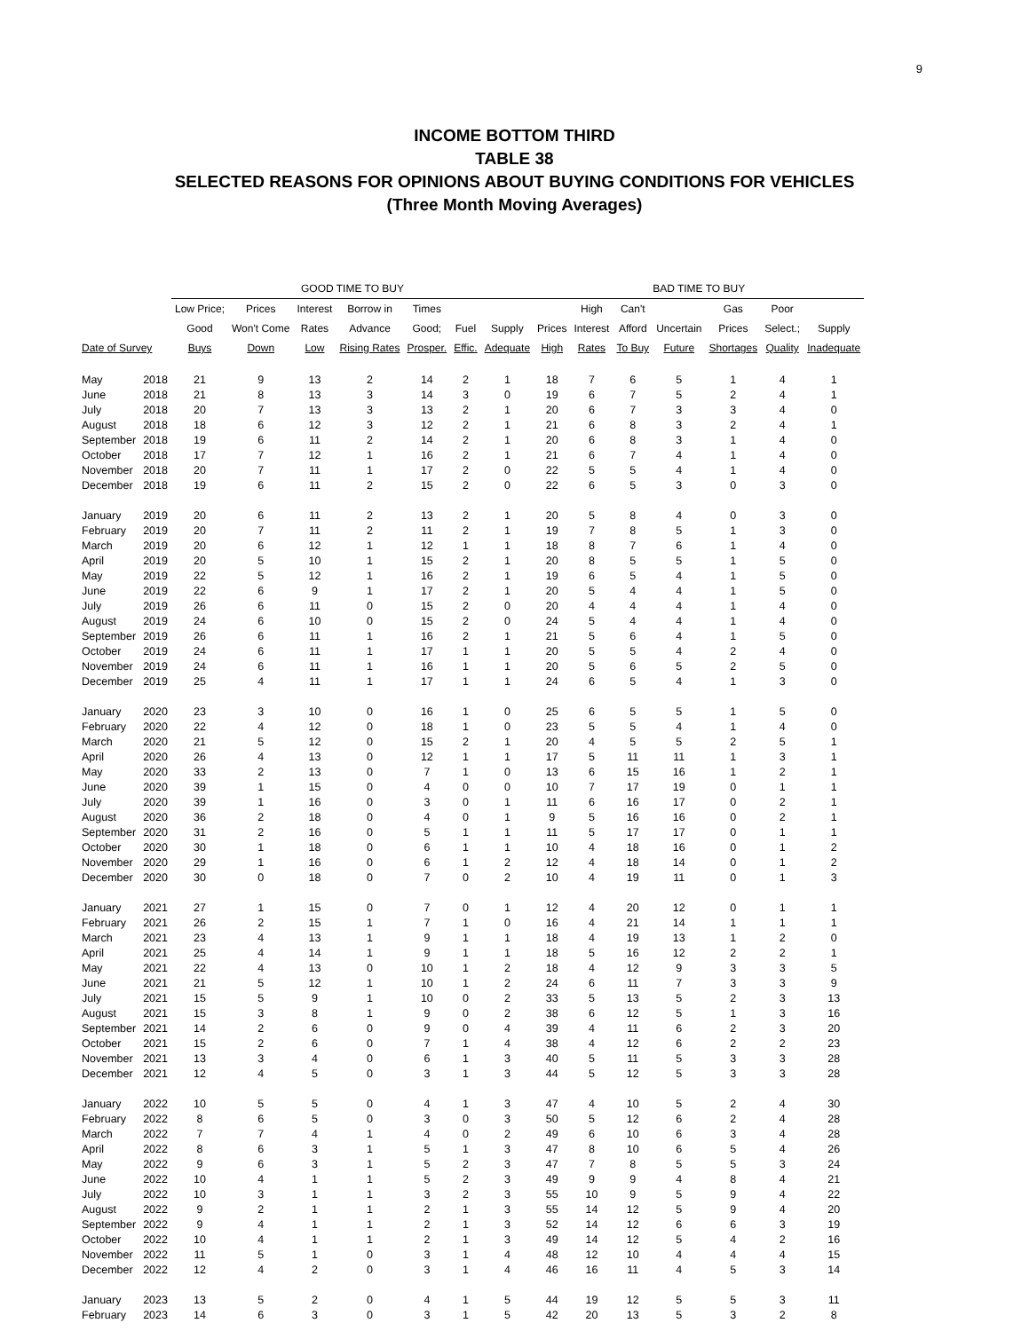9
INCOME BOTTOM THIRD
TABLE 38
SELECTED REASONS FOR OPINIONS ABOUT BUYING CONDITIONS FOR VEHICLES
(Three Month Moving Averages)
| | | GOOD TIME TO BUY | | | | | | | BAD TIME TO BUY | | | | | | |
| --- | --- | --- | --- | --- | --- | --- | --- | --- | --- | --- | --- | --- | --- | --- | --- |
| | | Low Price; | Prices | Interest | Borrow in | Times | | | | High | Can't | | Gas | Poor | |
| | | Good | Won't Come | Rates | Advance | Good; | Fuel | Supply | Prices | Interest | Afford | Uncertain | Prices | Select.; | Supply |
| Date of Survey | | Buys | Down | Low | Rising Rates | Prosper. | Effic. | Adequate | High | Rates | To Buy | Future | Shortages | Quality | Inadequate |
| May | 2018 | 21 | 9 | 13 | 2 | 14 | 2 | 1 | 18 | 7 | 6 | 5 | 1 | 4 | 1 |
| June | 2018 | 21 | 8 | 13 | 3 | 14 | 3 | 0 | 19 | 6 | 7 | 5 | 2 | 4 | 1 |
| July | 2018 | 20 | 7 | 13 | 3 | 13 | 2 | 1 | 20 | 6 | 7 | 3 | 3 | 4 | 0 |
| August | 2018 | 18 | 6 | 12 | 3 | 12 | 2 | 1 | 21 | 6 | 8 | 3 | 2 | 4 | 1 |
| September | 2018 | 19 | 6 | 11 | 2 | 14 | 2 | 1 | 20 | 6 | 8 | 3 | 1 | 4 | 0 |
| October | 2018 | 17 | 7 | 12 | 1 | 16 | 2 | 1 | 21 | 6 | 7 | 4 | 1 | 4 | 0 |
| November | 2018 | 20 | 7 | 11 | 1 | 17 | 2 | 0 | 22 | 5 | 5 | 4 | 1 | 4 | 0 |
| December | 2018 | 19 | 6 | 11 | 2 | 15 | 2 | 0 | 22 | 6 | 5 | 3 | 0 | 3 | 0 |
| January | 2019 | 20 | 6 | 11 | 2 | 13 | 2 | 1 | 20 | 5 | 8 | 4 | 0 | 3 | 0 |
| February | 2019 | 20 | 7 | 11 | 2 | 11 | 2 | 1 | 19 | 7 | 8 | 5 | 1 | 3 | 0 |
| March | 2019 | 20 | 6 | 12 | 1 | 12 | 1 | 1 | 18 | 8 | 7 | 6 | 1 | 4 | 0 |
| April | 2019 | 20 | 5 | 10 | 1 | 15 | 2 | 1 | 20 | 8 | 5 | 5 | 1 | 5 | 0 |
| May | 2019 | 22 | 5 | 12 | 1 | 16 | 2 | 1 | 19 | 6 | 5 | 4 | 1 | 5 | 0 |
| June | 2019 | 22 | 6 | 9 | 1 | 17 | 2 | 1 | 20 | 5 | 4 | 4 | 1 | 5 | 0 |
| July | 2019 | 26 | 6 | 11 | 0 | 15 | 2 | 0 | 20 | 4 | 4 | 4 | 1 | 4 | 0 |
| August | 2019 | 24 | 6 | 10 | 0 | 15 | 2 | 0 | 24 | 5 | 4 | 4 | 1 | 4 | 0 |
| September | 2019 | 26 | 6 | 11 | 1 | 16 | 2 | 1 | 21 | 5 | 6 | 4 | 1 | 5 | 0 |
| October | 2019 | 24 | 6 | 11 | 1 | 17 | 1 | 1 | 20 | 5 | 5 | 4 | 2 | 4 | 0 |
| November | 2019 | 24 | 6 | 11 | 1 | 16 | 1 | 1 | 20 | 5 | 6 | 5 | 2 | 5 | 0 |
| December | 2019 | 25 | 4 | 11 | 1 | 17 | 1 | 1 | 24 | 6 | 5 | 4 | 1 | 3 | 0 |
| January | 2020 | 23 | 3 | 10 | 0 | 16 | 1 | 0 | 25 | 6 | 5 | 5 | 1 | 5 | 0 |
| February | 2020 | 22 | 4 | 12 | 0 | 18 | 1 | 0 | 23 | 5 | 5 | 4 | 1 | 4 | 0 |
| March | 2020 | 21 | 5 | 12 | 0 | 15 | 2 | 1 | 20 | 4 | 5 | 5 | 2 | 5 | 1 |
| April | 2020 | 26 | 4 | 13 | 0 | 12 | 1 | 1 | 17 | 5 | 11 | 11 | 1 | 3 | 1 |
| May | 2020 | 33 | 2 | 13 | 0 | 7 | 1 | 0 | 13 | 6 | 15 | 16 | 1 | 2 | 1 |
| June | 2020 | 39 | 1 | 15 | 0 | 4 | 0 | 0 | 10 | 7 | 17 | 19 | 0 | 1 | 1 |
| July | 2020 | 39 | 1 | 16 | 0 | 3 | 0 | 1 | 11 | 6 | 16 | 17 | 0 | 2 | 1 |
| August | 2020 | 36 | 2 | 18 | 0 | 4 | 0 | 1 | 9 | 5 | 16 | 16 | 0 | 2 | 1 |
| September | 2020 | 31 | 2 | 16 | 0 | 5 | 1 | 1 | 11 | 5 | 17 | 17 | 0 | 1 | 1 |
| October | 2020 | 30 | 1 | 18 | 0 | 6 | 1 | 1 | 10 | 4 | 18 | 16 | 0 | 1 | 2 |
| November | 2020 | 29 | 1 | 16 | 0 | 6 | 1 | 2 | 12 | 4 | 18 | 14 | 0 | 1 | 2 |
| December | 2020 | 30 | 0 | 18 | 0 | 7 | 0 | 2 | 10 | 4 | 19 | 11 | 0 | 1 | 3 |
| January | 2021 | 27 | 1 | 15 | 0 | 7 | 0 | 1 | 12 | 4 | 20 | 12 | 0 | 1 | 1 |
| February | 2021 | 26 | 2 | 15 | 1 | 7 | 1 | 0 | 16 | 4 | 21 | 14 | 1 | 1 | 1 |
| March | 2021 | 23 | 4 | 13 | 1 | 9 | 1 | 1 | 18 | 4 | 19 | 13 | 1 | 2 | 0 |
| April | 2021 | 25 | 4 | 14 | 1 | 9 | 1 | 1 | 18 | 5 | 16 | 12 | 2 | 2 | 1 |
| May | 2021 | 22 | 4 | 13 | 0 | 10 | 1 | 2 | 18 | 4 | 12 | 9 | 3 | 3 | 5 |
| June | 2021 | 21 | 5 | 12 | 1 | 10 | 1 | 2 | 24 | 6 | 11 | 7 | 3 | 3 | 9 |
| July | 2021 | 15 | 5 | 9 | 1 | 10 | 0 | 2 | 33 | 5 | 13 | 5 | 2 | 3 | 13 |
| August | 2021 | 15 | 3 | 8 | 1 | 9 | 0 | 2 | 38 | 6 | 12 | 5 | 1 | 3 | 16 |
| September | 2021 | 14 | 2 | 6 | 0 | 9 | 0 | 4 | 39 | 4 | 11 | 6 | 2 | 3 | 20 |
| October | 2021 | 15 | 2 | 6 | 0 | 7 | 1 | 4 | 38 | 4 | 12 | 6 | 2 | 2 | 23 |
| November | 2021 | 13 | 3 | 4 | 0 | 6 | 1 | 3 | 40 | 5 | 11 | 5 | 3 | 3 | 28 |
| December | 2021 | 12 | 4 | 5 | 0 | 3 | 1 | 3 | 44 | 5 | 12 | 5 | 3 | 3 | 28 |
| January | 2022 | 10 | 5 | 5 | 0 | 4 | 1 | 3 | 47 | 4 | 10 | 5 | 2 | 4 | 30 |
| February | 2022 | 8 | 6 | 5 | 0 | 3 | 0 | 3 | 50 | 5 | 12 | 6 | 2 | 4 | 28 |
| March | 2022 | 7 | 7 | 4 | 1 | 4 | 0 | 2 | 49 | 6 | 10 | 6 | 3 | 4 | 28 |
| April | 2022 | 8 | 6 | 3 | 1 | 5 | 1 | 3 | 47 | 8 | 10 | 6 | 5 | 4 | 26 |
| May | 2022 | 9 | 6 | 3 | 1 | 5 | 2 | 3 | 47 | 7 | 8 | 5 | 5 | 3 | 24 |
| June | 2022 | 10 | 4 | 1 | 1 | 5 | 2 | 3 | 49 | 9 | 9 | 4 | 8 | 4 | 21 |
| July | 2022 | 10 | 3 | 1 | 1 | 3 | 2 | 3 | 55 | 10 | 9 | 5 | 9 | 4 | 22 |
| August | 2022 | 9 | 2 | 1 | 1 | 2 | 1 | 3 | 55 | 14 | 12 | 5 | 9 | 4 | 20 |
| September | 2022 | 9 | 4 | 1 | 1 | 2 | 1 | 3 | 52 | 14 | 12 | 6 | 6 | 3 | 19 |
| October | 2022 | 10 | 4 | 1 | 1 | 2 | 1 | 3 | 49 | 14 | 12 | 5 | 4 | 2 | 16 |
| November | 2022 | 11 | 5 | 1 | 0 | 3 | 1 | 4 | 48 | 12 | 10 | 4 | 4 | 4 | 15 |
| December | 2022 | 12 | 4 | 2 | 0 | 3 | 1 | 4 | 46 | 16 | 11 | 4 | 5 | 3 | 14 |
| January | 2023 | 13 | 5 | 2 | 0 | 4 | 1 | 5 | 44 | 19 | 12 | 5 | 5 | 3 | 11 |
| February | 2023 | 14 | 6 | 3 | 0 | 3 | 1 | 5 | 42 | 20 | 13 | 5 | 3 | 2 | 8 |